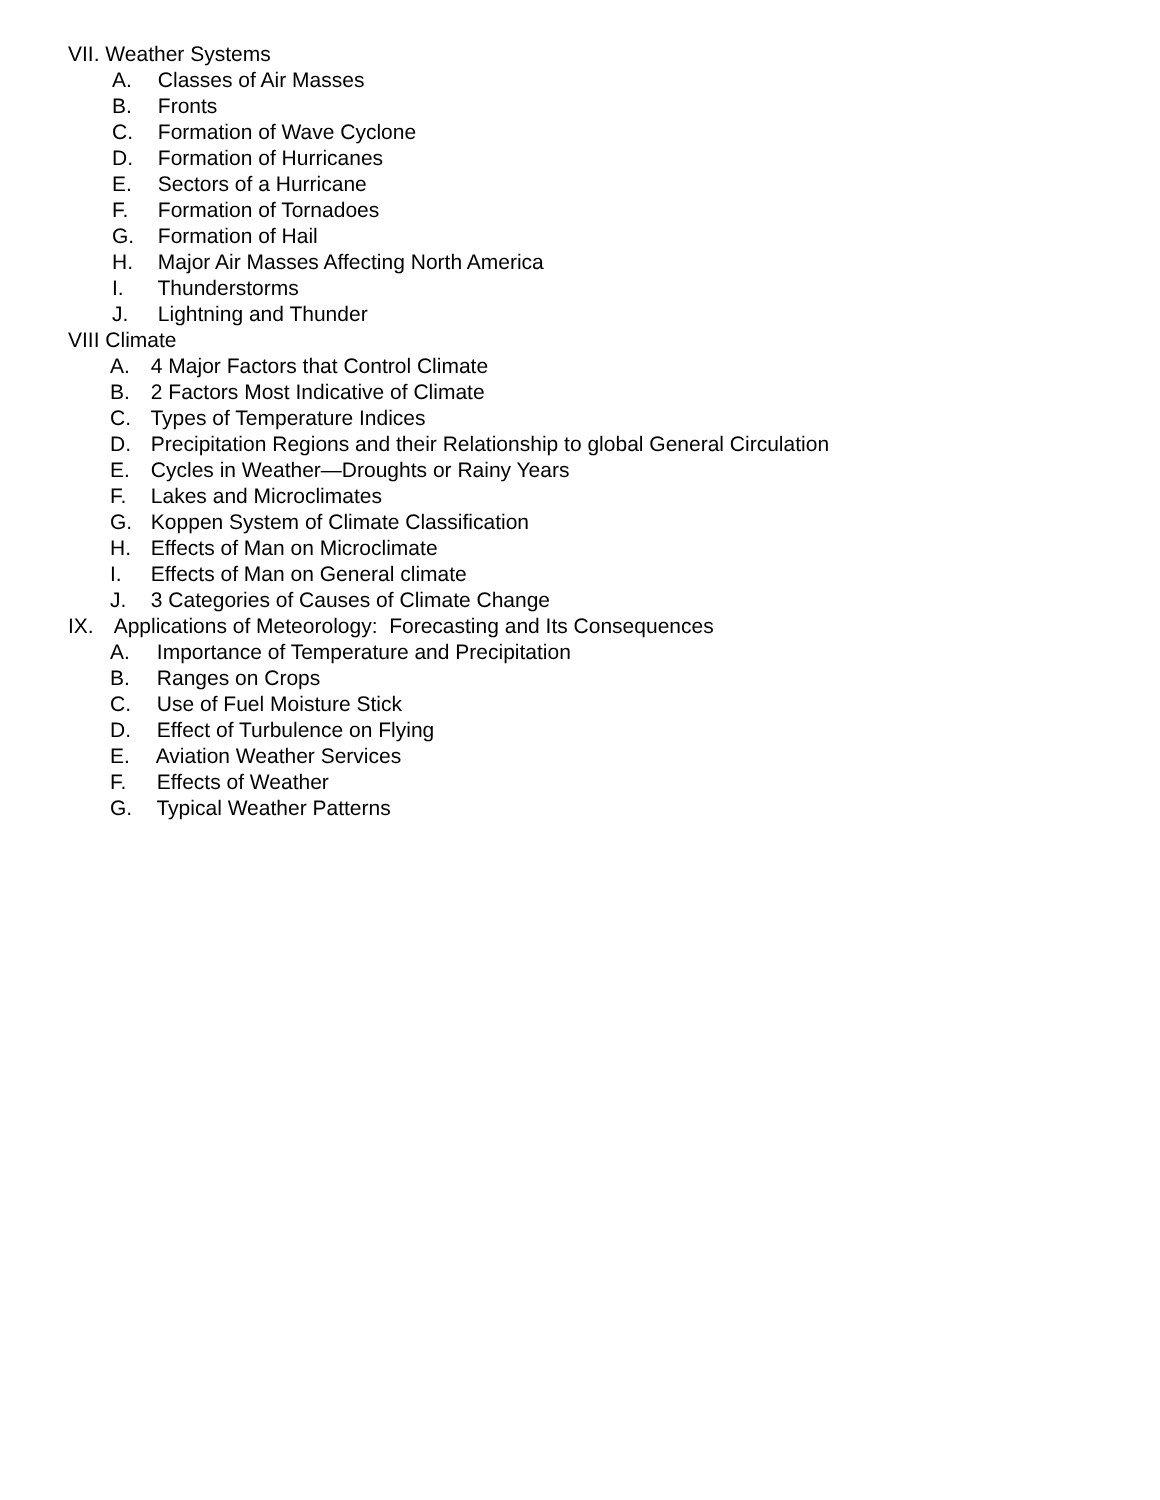VII. Weather Systems
A. Classes of Air Masses
B. Fronts
C. Formation of Wave Cyclone
D. Formation of Hurricanes
E. Sectors of a Hurricane
F. Formation of Tornadoes
G. Formation of Hail
H. Major Air Masses Affecting North America
I. Thunderstorms
J. Lightning and Thunder
VIII Climate
A. 4 Major Factors that Control Climate
B. 2 Factors Most Indicative of Climate
C. Types of Temperature Indices
D. Precipitation Regions and their Relationship to global General Circulation
E. Cycles in Weather—Droughts or Rainy Years
F. Lakes and Microclimates
G. Koppen System of Climate Classification
H. Effects of Man on Microclimate
I. Effects of Man on General climate
J. 3 Categories of Causes of Climate Change
IX. Applications of Meteorology: Forecasting and Its Consequences
A. Importance of Temperature and Precipitation
B. Ranges on Crops
C. Use of Fuel Moisture Stick
D. Effect of Turbulence on Flying
E. Aviation Weather Services
F. Effects of Weather
G. Typical Weather Patterns